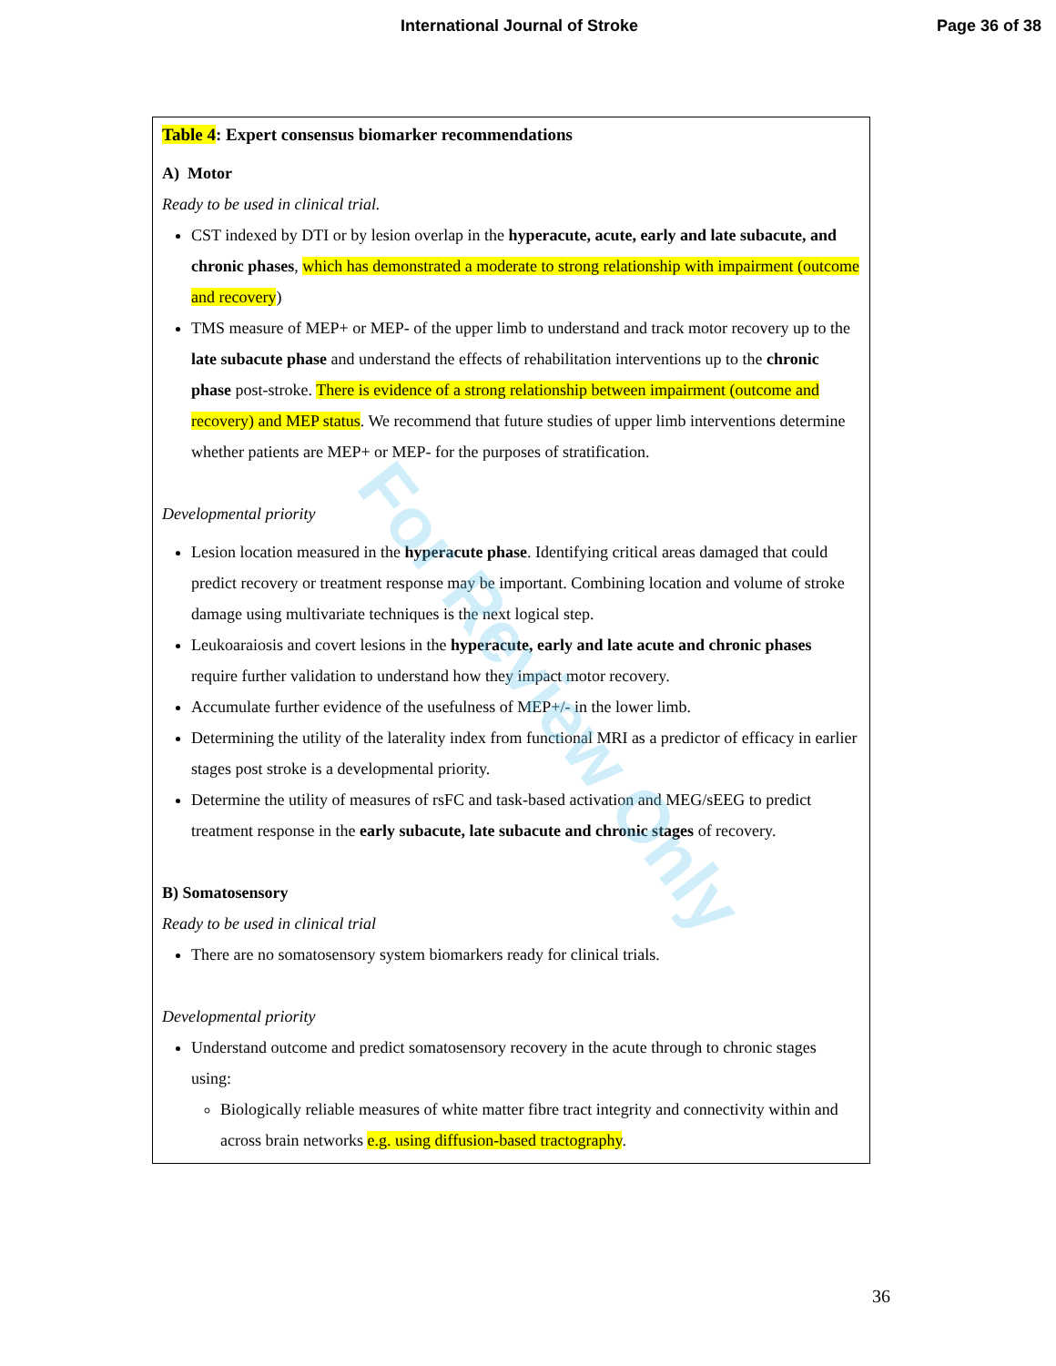International Journal of Stroke Page 36 of 38
| Table 4 : Expert consensus biomarker recommendations A) Motor Ready to be used in clinical trial. CST indexed by DTI or by lesion overlap in the hyperacute, acute, early and late subacute, and chronic phases , which has demonstrated a moderate to strong relationship with impairment (outcome and recovery ) TMS measure of MEP+ or MEP- of the upper limb to understand and track motor recovery up to the late subacute phase and understand the effects of rehabilitation interventions up to the chronic phase post-stroke. There is evidence of a strong relationship between impairment (outcome and recovery) and MEP status . We recommend that future studies of upper limb interventions determine whether patients are MEP+ or MEP- for the purposes of stratification. Developmental priority Lesion location measured in the hyperacute phase . Identifying critical areas damaged that could predict recovery or treatment response may be important. Combining location and volume of stroke damage using multivariate techniques is the next logical step. Leukoaraiosis and covert lesions in the hyperacute, early and late acute and chronic phases require further validation to understand how they impact motor recovery. Accumulate further evidence of the usefulness of MEP+/- in the lower limb. Determining the utility of the laterality index from functional MRI as a predictor of efficacy in earlier stages post stroke is a developmental priority. Determine the utility of measures of rsFC and task-based activation and MEG/sEEG to predict treatment response in the early subacute, late subacute and chronic stages of recovery. B) Somatosensory Ready to be used in clinical trial There are no somatosensory system biomarkers ready for clinical trials. Developmental priority Understand outcome and predict somatosensory recovery in the acute through to chronic stages using: Biologically reliable measures of white matter fibre tract integrity and connectivity within and across brain networks e.g. using diffusion-based tractography . |
For Review Only
36